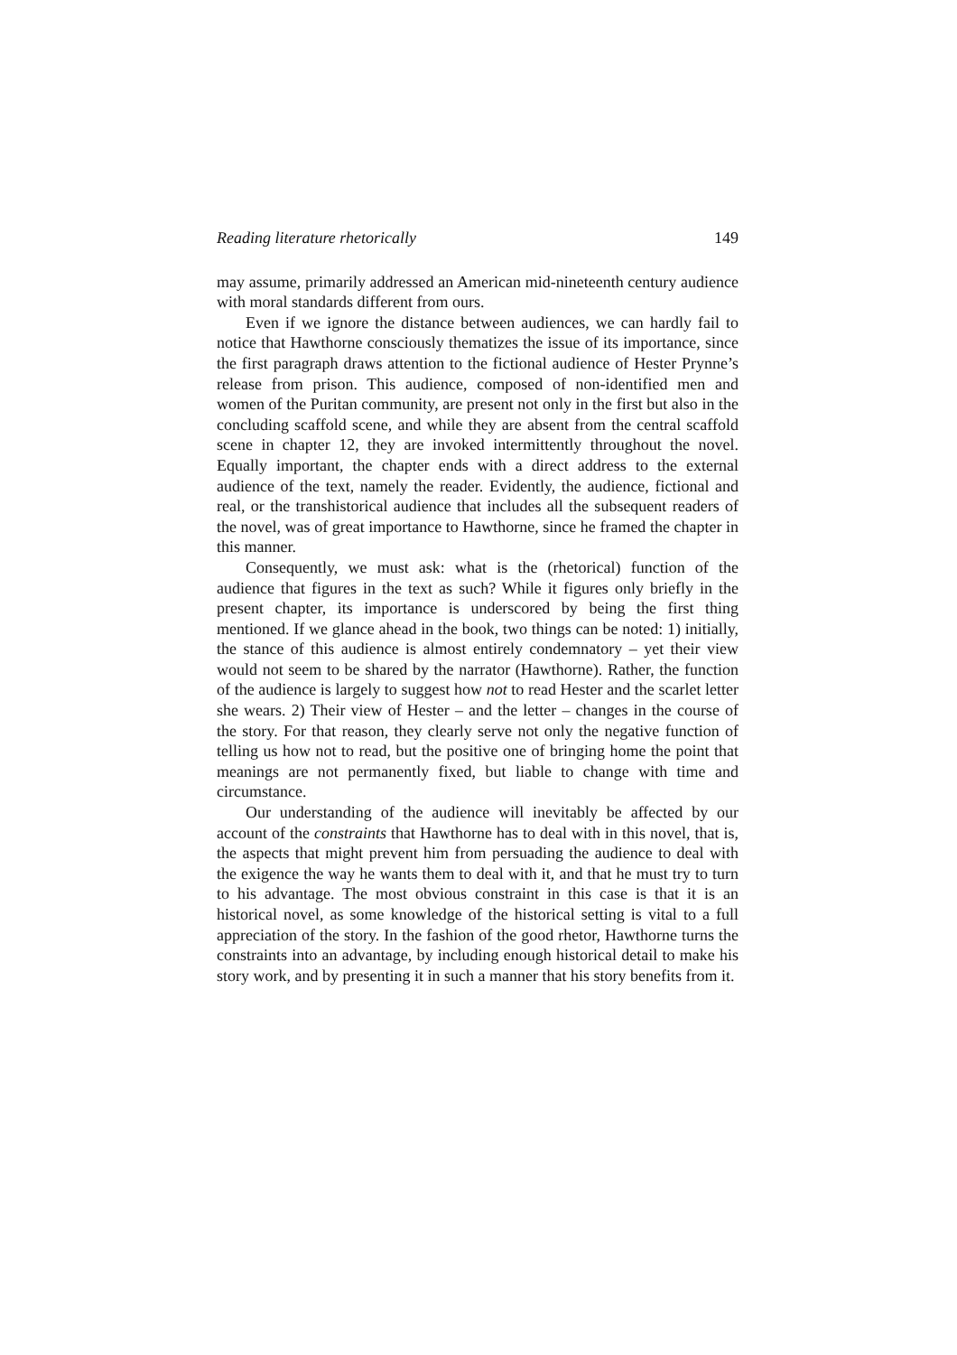Reading literature rhetorically 149
may assume, primarily addressed an American mid-nineteenth century audience with moral standards different from ours.
Even if we ignore the distance between audiences, we can hardly fail to notice that Hawthorne consciously thematizes the issue of its importance, since the first paragraph draws attention to the fictional audience of Hester Prynne’s release from prison. This audience, composed of non-identified men and women of the Puritan community, are present not only in the first but also in the concluding scaffold scene, and while they are absent from the central scaffold scene in chapter 12, they are invoked intermittently throughout the novel. Equally important, the chapter ends with a direct address to the external audience of the text, namely the reader. Evidently, the audience, fictional and real, or the transhistorical audience that includes all the subsequent readers of the novel, was of great importance to Hawthorne, since he framed the chapter in this manner.
Consequently, we must ask: what is the (rhetorical) function of the audience that figures in the text as such? While it figures only briefly in the present chapter, its importance is underscored by being the first thing mentioned. If we glance ahead in the book, two things can be noted: 1) initially, the stance of this audience is almost entirely condemnatory – yet their view would not seem to be shared by the narrator (Hawthorne). Rather, the function of the audience is largely to suggest how not to read Hester and the scarlet letter she wears. 2) Their view of Hester – and the letter – changes in the course of the story. For that reason, they clearly serve not only the negative function of telling us how not to read, but the positive one of bringing home the point that meanings are not permanently fixed, but liable to change with time and circumstance.
Our understanding of the audience will inevitably be affected by our account of the constraints that Hawthorne has to deal with in this novel, that is, the aspects that might prevent him from persuading the audience to deal with the exigence the way he wants them to deal with it, and that he must try to turn to his advantage. The most obvious constraint in this case is that it is an historical novel, as some knowledge of the historical setting is vital to a full appreciation of the story. In the fashion of the good rhetor, Hawthorne turns the constraints into an advantage, by including enough historical detail to make his story work, and by presenting it in such a manner that his story benefits from it.